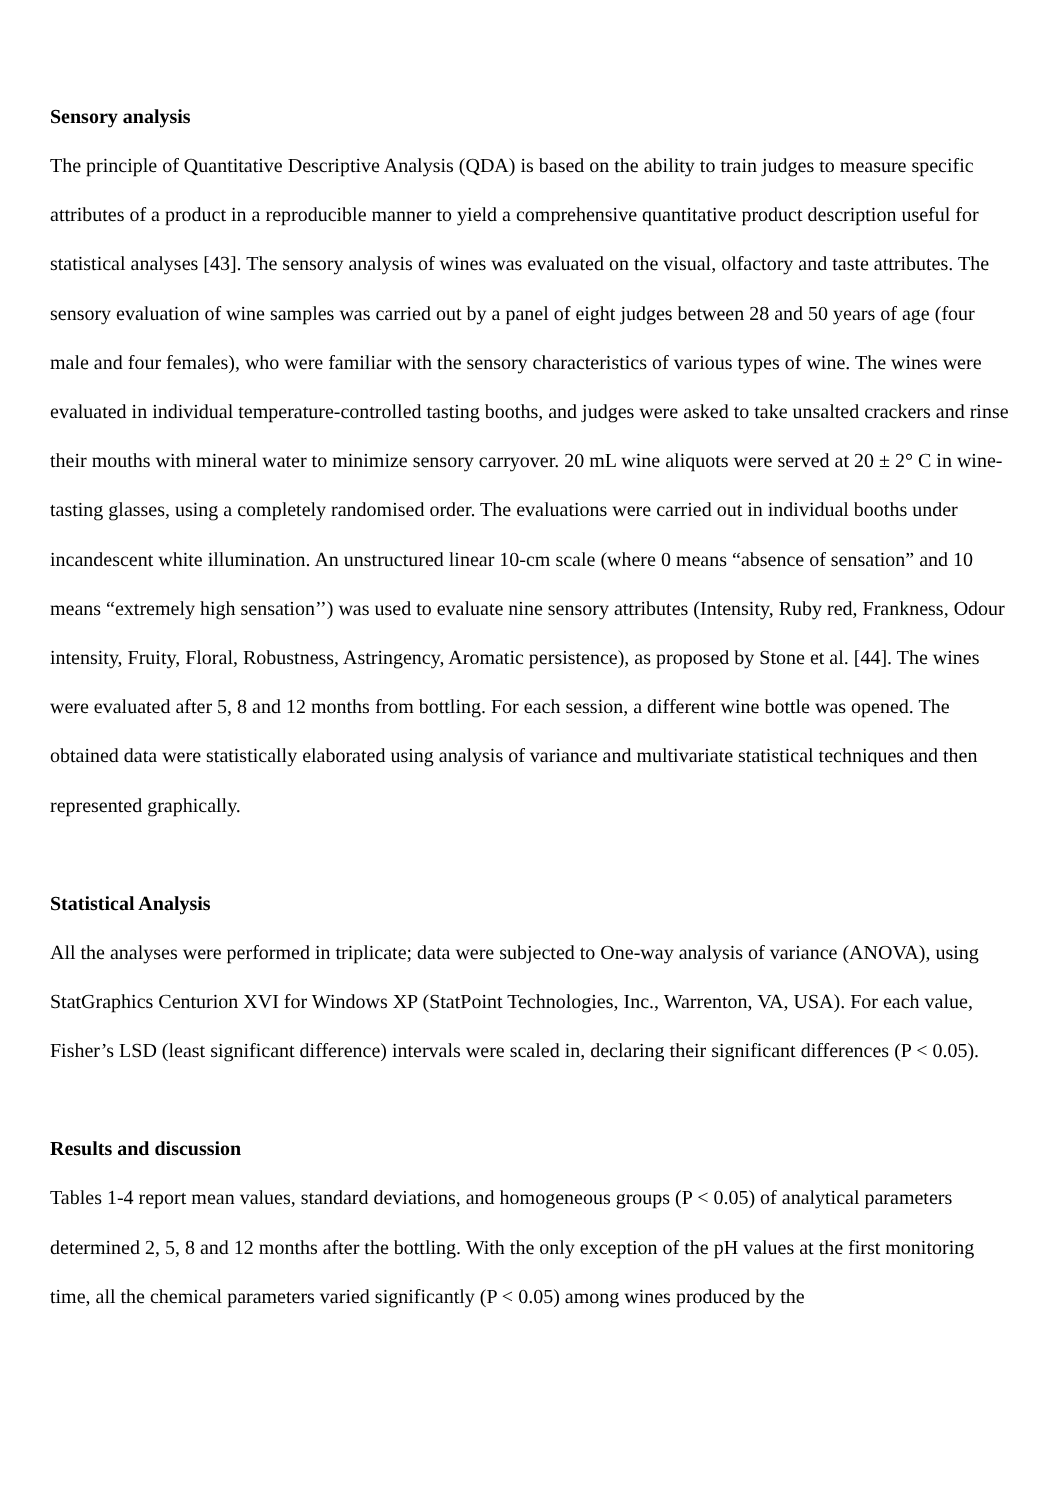Sensory analysis
The principle of Quantitative Descriptive Analysis (QDA) is based on the ability to train judges to measure specific attributes of a product in a reproducible manner to yield a comprehensive quantitative product description useful for statistical analyses [43]. The sensory analysis of wines was evaluated on the visual, olfactory and taste attributes. The sensory evaluation of wine samples was carried out by a panel of eight judges between 28 and 50 years of age (four male and four females), who were familiar with the sensory characteristics of various types of wine. The wines were evaluated in individual temperature-controlled tasting booths, and judges were asked to take unsalted crackers and rinse their mouths with mineral water to minimize sensory carryover. 20 mL wine aliquots were served at 20 ± 2° C in wine-tasting glasses, using a completely randomised order. The evaluations were carried out in individual booths under incandescent white illumination. An unstructured linear 10-cm scale (where 0 means “absence of sensation” and 10 means “extremely high sensation’’) was used to evaluate nine sensory attributes (Intensity, Ruby red, Frankness, Odour intensity, Fruity, Floral, Robustness, Astringency, Aromatic persistence), as proposed by Stone et al. [44]. The wines were evaluated after 5, 8 and 12 months from bottling. For each session, a different wine bottle was opened. The obtained data were statistically elaborated using analysis of variance and multivariate statistical techniques and then represented graphically.
Statistical Analysis
All the analyses were performed in triplicate; data were subjected to One-way analysis of variance (ANOVA), using StatGraphics Centurion XVI for Windows XP (StatPoint Technologies, Inc., Warrenton, VA, USA). For each value, Fisher’s LSD (least significant difference) intervals were scaled in, declaring their significant differences (P < 0.05).
Results and discussion
Tables 1-4 report mean values, standard deviations, and homogeneous groups (P < 0.05) of analytical parameters determined 2, 5, 8 and 12 months after the bottling. With the only exception of the pH values at the first monitoring time, all the chemical parameters varied significantly (P < 0.05) among wines produced by the